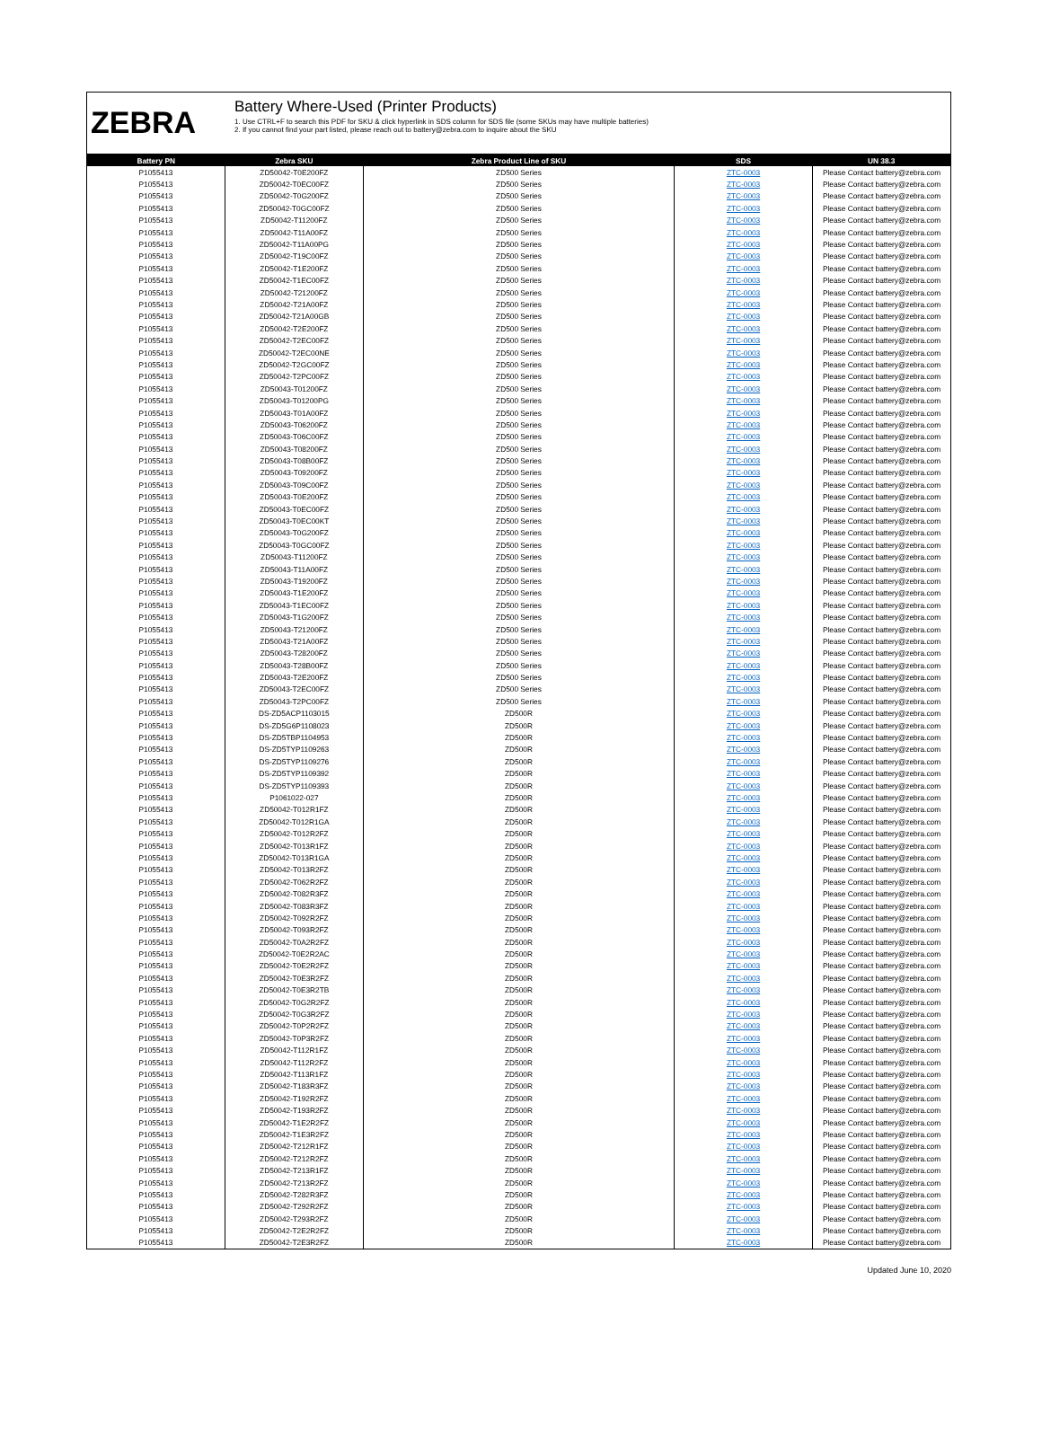ZEBRA
Battery Where-Used (Printer Products)
1. Use CTRL+F to search this PDF for SKU & click hyperlink in SDS column for SDS file (some SKUs may have multiple batteries)
2. If you cannot find your part listed, please reach out to battery@zebra.com to inquire about the SKU
| Battery PN | Zebra SKU | Zebra Product Line of SKU | SDS | UN 38.3 |
| --- | --- | --- | --- | --- |
| P1055413 | ZD50042-T0E200FZ | ZD500 Series | ZTC-0003 | Please Contact battery@zebra.com |
| P1055413 | ZD50042-T0EC00FZ | ZD500 Series | ZTC-0003 | Please Contact battery@zebra.com |
| P1055413 | ZD50042-T0G200FZ | ZD500 Series | ZTC-0003 | Please Contact battery@zebra.com |
| P1055413 | ZD50042-T0GC00FZ | ZD500 Series | ZTC-0003 | Please Contact battery@zebra.com |
| P1055413 | ZD50042-T11200FZ | ZD500 Series | ZTC-0003 | Please Contact battery@zebra.com |
| P1055413 | ZD50042-T11A00FZ | ZD500 Series | ZTC-0003 | Please Contact battery@zebra.com |
| P1055413 | ZD50042-T11A00PG | ZD500 Series | ZTC-0003 | Please Contact battery@zebra.com |
| P1055413 | ZD50042-T19C00FZ | ZD500 Series | ZTC-0003 | Please Contact battery@zebra.com |
| P1055413 | ZD50042-T1E200FZ | ZD500 Series | ZTC-0003 | Please Contact battery@zebra.com |
| P1055413 | ZD50042-T1EC00FZ | ZD500 Series | ZTC-0003 | Please Contact battery@zebra.com |
| P1055413 | ZD50042-T21200FZ | ZD500 Series | ZTC-0003 | Please Contact battery@zebra.com |
| P1055413 | ZD50042-T21A00FZ | ZD500 Series | ZTC-0003 | Please Contact battery@zebra.com |
| P1055413 | ZD50042-T21A00GB | ZD500 Series | ZTC-0003 | Please Contact battery@zebra.com |
| P1055413 | ZD50042-T2E200FZ | ZD500 Series | ZTC-0003 | Please Contact battery@zebra.com |
| P1055413 | ZD50042-T2EC00FZ | ZD500 Series | ZTC-0003 | Please Contact battery@zebra.com |
| P1055413 | ZD50042-T2EC00NE | ZD500 Series | ZTC-0003 | Please Contact battery@zebra.com |
| P1055413 | ZD50042-T2GC00FZ | ZD500 Series | ZTC-0003 | Please Contact battery@zebra.com |
| P1055413 | ZD50042-T2PC00FZ | ZD500 Series | ZTC-0003 | Please Contact battery@zebra.com |
| P1055413 | ZD50043-T01200FZ | ZD500 Series | ZTC-0003 | Please Contact battery@zebra.com |
| P1055413 | ZD50043-T01200PG | ZD500 Series | ZTC-0003 | Please Contact battery@zebra.com |
| P1055413 | ZD50043-T01A00FZ | ZD500 Series | ZTC-0003 | Please Contact battery@zebra.com |
| P1055413 | ZD50043-T06200FZ | ZD500 Series | ZTC-0003 | Please Contact battery@zebra.com |
| P1055413 | ZD50043-T06C00FZ | ZD500 Series | ZTC-0003 | Please Contact battery@zebra.com |
| P1055413 | ZD50043-T08200FZ | ZD500 Series | ZTC-0003 | Please Contact battery@zebra.com |
| P1055413 | ZD50043-T08B00FZ | ZD500 Series | ZTC-0003 | Please Contact battery@zebra.com |
| P1055413 | ZD50043-T09200FZ | ZD500 Series | ZTC-0003 | Please Contact battery@zebra.com |
| P1055413 | ZD50043-T09C00FZ | ZD500 Series | ZTC-0003 | Please Contact battery@zebra.com |
| P1055413 | ZD50043-T0E200FZ | ZD500 Series | ZTC-0003 | Please Contact battery@zebra.com |
| P1055413 | ZD50043-T0EC00FZ | ZD500 Series | ZTC-0003 | Please Contact battery@zebra.com |
| P1055413 | ZD50043-T0EC00KT | ZD500 Series | ZTC-0003 | Please Contact battery@zebra.com |
| P1055413 | ZD50043-T0G200FZ | ZD500 Series | ZTC-0003 | Please Contact battery@zebra.com |
| P1055413 | ZD50043-T0GC00FZ | ZD500 Series | ZTC-0003 | Please Contact battery@zebra.com |
| P1055413 | ZD50043-T11200FZ | ZD500 Series | ZTC-0003 | Please Contact battery@zebra.com |
| P1055413 | ZD50043-T11A00FZ | ZD500 Series | ZTC-0003 | Please Contact battery@zebra.com |
| P1055413 | ZD50043-T19200FZ | ZD500 Series | ZTC-0003 | Please Contact battery@zebra.com |
| P1055413 | ZD50043-T1E200FZ | ZD500 Series | ZTC-0003 | Please Contact battery@zebra.com |
| P1055413 | ZD50043-T1EC00FZ | ZD500 Series | ZTC-0003 | Please Contact battery@zebra.com |
| P1055413 | ZD50043-T1G200FZ | ZD500 Series | ZTC-0003 | Please Contact battery@zebra.com |
| P1055413 | ZD50043-T21200FZ | ZD500 Series | ZTC-0003 | Please Contact battery@zebra.com |
| P1055413 | ZD50043-T21A00FZ | ZD500 Series | ZTC-0003 | Please Contact battery@zebra.com |
| P1055413 | ZD50043-T28200FZ | ZD500 Series | ZTC-0003 | Please Contact battery@zebra.com |
| P1055413 | ZD50043-T28B00FZ | ZD500 Series | ZTC-0003 | Please Contact battery@zebra.com |
| P1055413 | ZD50043-T2E200FZ | ZD500 Series | ZTC-0003 | Please Contact battery@zebra.com |
| P1055413 | ZD50043-T2EC00FZ | ZD500 Series | ZTC-0003 | Please Contact battery@zebra.com |
| P1055413 | ZD50043-T2PC00FZ | ZD500 Series | ZTC-0003 | Please Contact battery@zebra.com |
| P1055413 | DS-ZD5ACP1103015 | ZD500R | ZTC-0003 | Please Contact battery@zebra.com |
| P1055413 | DS-ZD5G6P1108023 | ZD500R | ZTC-0003 | Please Contact battery@zebra.com |
| P1055413 | DS-ZD5TBP1104953 | ZD500R | ZTC-0003 | Please Contact battery@zebra.com |
| P1055413 | DS-ZD5TYP1109263 | ZD500R | ZTC-0003 | Please Contact battery@zebra.com |
| P1055413 | DS-ZD5TYP1109276 | ZD500R | ZTC-0003 | Please Contact battery@zebra.com |
| P1055413 | DS-ZD5TYP1109392 | ZD500R | ZTC-0003 | Please Contact battery@zebra.com |
| P1055413 | DS-ZD5TYP1109393 | ZD500R | ZTC-0003 | Please Contact battery@zebra.com |
| P1055413 | P1061022-027 | ZD500R | ZTC-0003 | Please Contact battery@zebra.com |
| P1055413 | ZD50042-T012R1FZ | ZD500R | ZTC-0003 | Please Contact battery@zebra.com |
| P1055413 | ZD50042-T012R1GA | ZD500R | ZTC-0003 | Please Contact battery@zebra.com |
| P1055413 | ZD50042-T012R2FZ | ZD500R | ZTC-0003 | Please Contact battery@zebra.com |
| P1055413 | ZD50042-T013R1FZ | ZD500R | ZTC-0003 | Please Contact battery@zebra.com |
| P1055413 | ZD50042-T013R1GA | ZD500R | ZTC-0003 | Please Contact battery@zebra.com |
| P1055413 | ZD50042-T013R2FZ | ZD500R | ZTC-0003 | Please Contact battery@zebra.com |
| P1055413 | ZD50042-T062R2FZ | ZD500R | ZTC-0003 | Please Contact battery@zebra.com |
| P1055413 | ZD50042-T082R3FZ | ZD500R | ZTC-0003 | Please Contact battery@zebra.com |
| P1055413 | ZD50042-T083R3FZ | ZD500R | ZTC-0003 | Please Contact battery@zebra.com |
| P1055413 | ZD50042-T092R2FZ | ZD500R | ZTC-0003 | Please Contact battery@zebra.com |
| P1055413 | ZD50042-T093R2FZ | ZD500R | ZTC-0003 | Please Contact battery@zebra.com |
| P1055413 | ZD50042-T0A2R2FZ | ZD500R | ZTC-0003 | Please Contact battery@zebra.com |
| P1055413 | ZD50042-T0E2R2AC | ZD500R | ZTC-0003 | Please Contact battery@zebra.com |
| P1055413 | ZD50042-T0E2R2FZ | ZD500R | ZTC-0003 | Please Contact battery@zebra.com |
| P1055413 | ZD50042-T0E3R2FZ | ZD500R | ZTC-0003 | Please Contact battery@zebra.com |
| P1055413 | ZD50042-T0E3R2TB | ZD500R | ZTC-0003 | Please Contact battery@zebra.com |
| P1055413 | ZD50042-T0G2R2FZ | ZD500R | ZTC-0003 | Please Contact battery@zebra.com |
| P1055413 | ZD50042-T0G3R2FZ | ZD500R | ZTC-0003 | Please Contact battery@zebra.com |
| P1055413 | ZD50042-T0P2R2FZ | ZD500R | ZTC-0003 | Please Contact battery@zebra.com |
| P1055413 | ZD50042-T0P3R2FZ | ZD500R | ZTC-0003 | Please Contact battery@zebra.com |
| P1055413 | ZD50042-T112R1FZ | ZD500R | ZTC-0003 | Please Contact battery@zebra.com |
| P1055413 | ZD50042-T112R2FZ | ZD500R | ZTC-0003 | Please Contact battery@zebra.com |
| P1055413 | ZD50042-T113R1FZ | ZD500R | ZTC-0003 | Please Contact battery@zebra.com |
| P1055413 | ZD50042-T183R3FZ | ZD500R | ZTC-0003 | Please Contact battery@zebra.com |
| P1055413 | ZD50042-T192R2FZ | ZD500R | ZTC-0003 | Please Contact battery@zebra.com |
| P1055413 | ZD50042-T193R2FZ | ZD500R | ZTC-0003 | Please Contact battery@zebra.com |
| P1055413 | ZD50042-T1E2R2FZ | ZD500R | ZTC-0003 | Please Contact battery@zebra.com |
| P1055413 | ZD50042-T1E3R2FZ | ZD500R | ZTC-0003 | Please Contact battery@zebra.com |
| P1055413 | ZD50042-T212R1FZ | ZD500R | ZTC-0003 | Please Contact battery@zebra.com |
| P1055413 | ZD50042-T212R2FZ | ZD500R | ZTC-0003 | Please Contact battery@zebra.com |
| P1055413 | ZD50042-T213R1FZ | ZD500R | ZTC-0003 | Please Contact battery@zebra.com |
| P1055413 | ZD50042-T213R2FZ | ZD500R | ZTC-0003 | Please Contact battery@zebra.com |
| P1055413 | ZD50042-T282R3FZ | ZD500R | ZTC-0003 | Please Contact battery@zebra.com |
| P1055413 | ZD50042-T292R2FZ | ZD500R | ZTC-0003 | Please Contact battery@zebra.com |
| P1055413 | ZD50042-T293R2FZ | ZD500R | ZTC-0003 | Please Contact battery@zebra.com |
| P1055413 | ZD50042-T2E2R2FZ | ZD500R | ZTC-0003 | Please Contact battery@zebra.com |
| P1055413 | ZD50042-T2E3R2FZ | ZD500R | ZTC-0003 | Please Contact battery@zebra.com |
Updated June 10, 2020